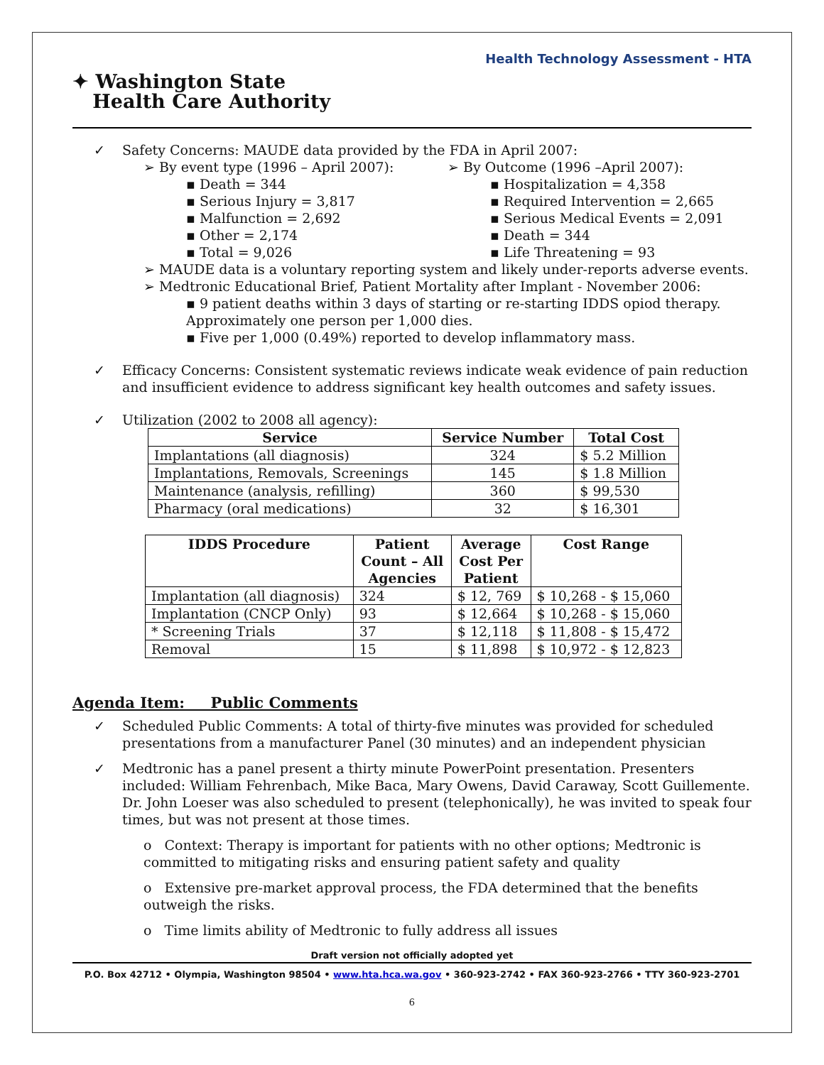Health Technology Assessment - HTA
✦ Washington State
Health Care Authority
✓ Safety Concerns: MAUDE data provided by the FDA in April 2007:
➢ By event type (1996 – April 2007):
▪ Death = 344
▪ Serious Injury = 3,817
▪ Malfunction = 2,692
▪ Other = 2,174
▪ Total = 9,026
➢ By Outcome (1996 –April 2007):
▪ Hospitalization = 4,358
▪ Required Intervention = 2,665
▪ Serious Medical Events = 2,091
▪ Death = 344
▪ Life Threatening = 93
➢ MAUDE data is a voluntary reporting system and likely under-reports adverse events.
➢ Medtronic Educational Brief, Patient Mortality after Implant - November 2006:
▪ 9 patient deaths within 3 days of starting or re-starting IDDS opiod therapy. Approximately one person per 1,000 dies.
▪ Five per 1,000 (0.49%) reported to develop inflammatory mass.
✓ Efficacy Concerns: Consistent systematic reviews indicate weak evidence of pain reduction and insufficient evidence to address significant key health outcomes and safety issues.
✓ Utilization (2002 to 2008 all agency):
| Service | Service Number | Total Cost |
| --- | --- | --- |
| Implantations (all diagnosis) | 324 | $ 5.2 Million |
| Implantations, Removals, Screenings | 145 | $ 1.8 Million |
| Maintenance (analysis, refilling) | 360 | $ 99,530 |
| Pharmacy (oral medications) | 32 | $ 16,301 |
| IDDS Procedure | Patient Count – All Agencies | Average Cost Per Patient | Cost Range |
| --- | --- | --- | --- |
| Implantation (all diagnosis) | 324 | $ 12, 769 | $ 10,268 - $ 15,060 |
| Implantation (CNCP Only) | 93 | $ 12,664 | $ 10,268 - $ 15,060 |
| * Screening Trials | 37 | $ 12,118 | $ 11,808 - $ 15,472 |
| Removal | 15 | $ 11,898 | $ 10,972 - $ 12,823 |
Agenda Item: Public Comments
✓ Scheduled Public Comments: A total of thirty-five minutes was provided for scheduled presentations from a manufacturer Panel (30 minutes) and an independent physician
✓ Medtronic has a panel present a thirty minute PowerPoint presentation. Presenters included: William Fehrenbach, Mike Baca, Mary Owens, David Caraway, Scott Guillemente. Dr. John Loeser was also scheduled to present (telephonically), he was invited to speak four times, but was not present at those times.
o Context: Therapy is important for patients with no other options; Medtronic is committed to mitigating risks and ensuring patient safety and quality
o Extensive pre-market approval process, the FDA determined that the benefits outweigh the risks.
o Time limits ability of Medtronic to fully address all issues
Draft version not officially adopted yet
P.O. Box 42712 • Olympia, Washington 98504 • www.hta.hca.wa.gov • 360-923-2742 • FAX 360-923-2766 • TTY 360-923-2701
6